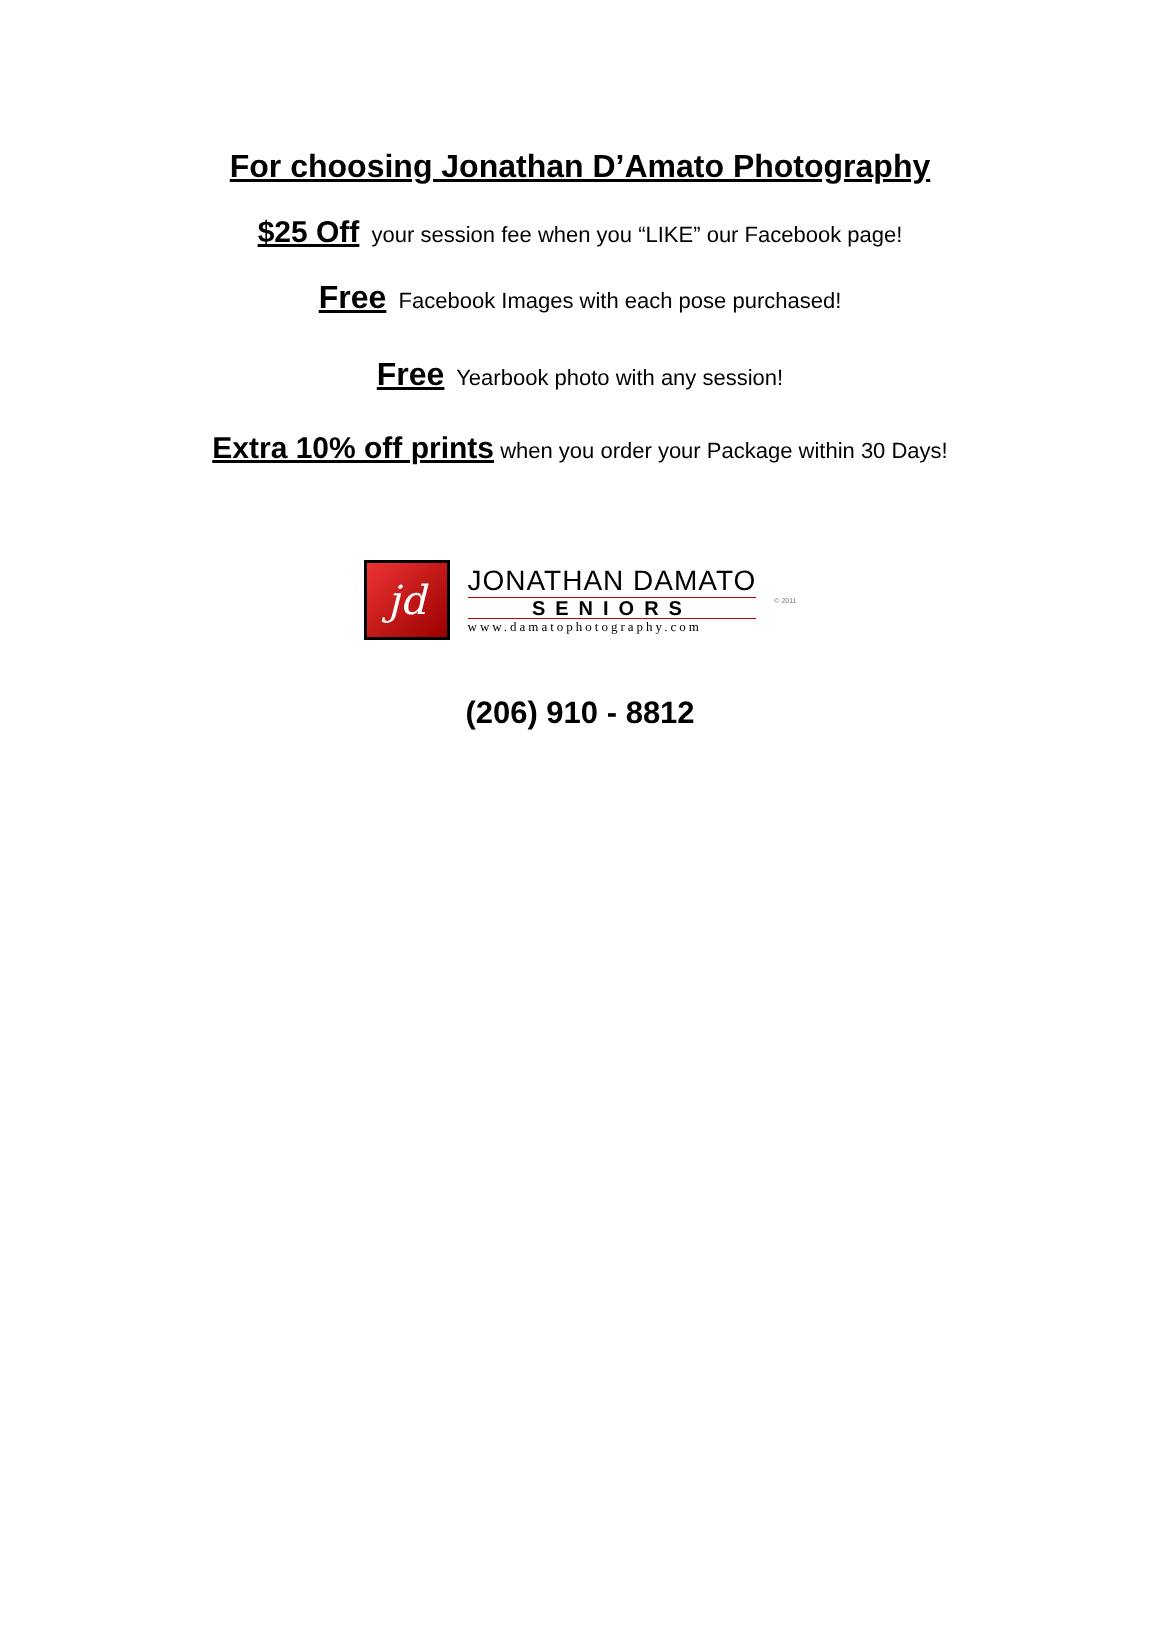For choosing Jonathan D’Amato Photography
$25 Off your session fee when you “LIKE” our Facebook page!
Free Facebook Images with each pose purchased!
Free Yearbook photo with any session!
Extra 10% off prints when you order your Package within 30 Days!
jd
JONATHAN DAMATO
SENIORS
www.damatophotography.com
© 2011
(206) 910 - 8812